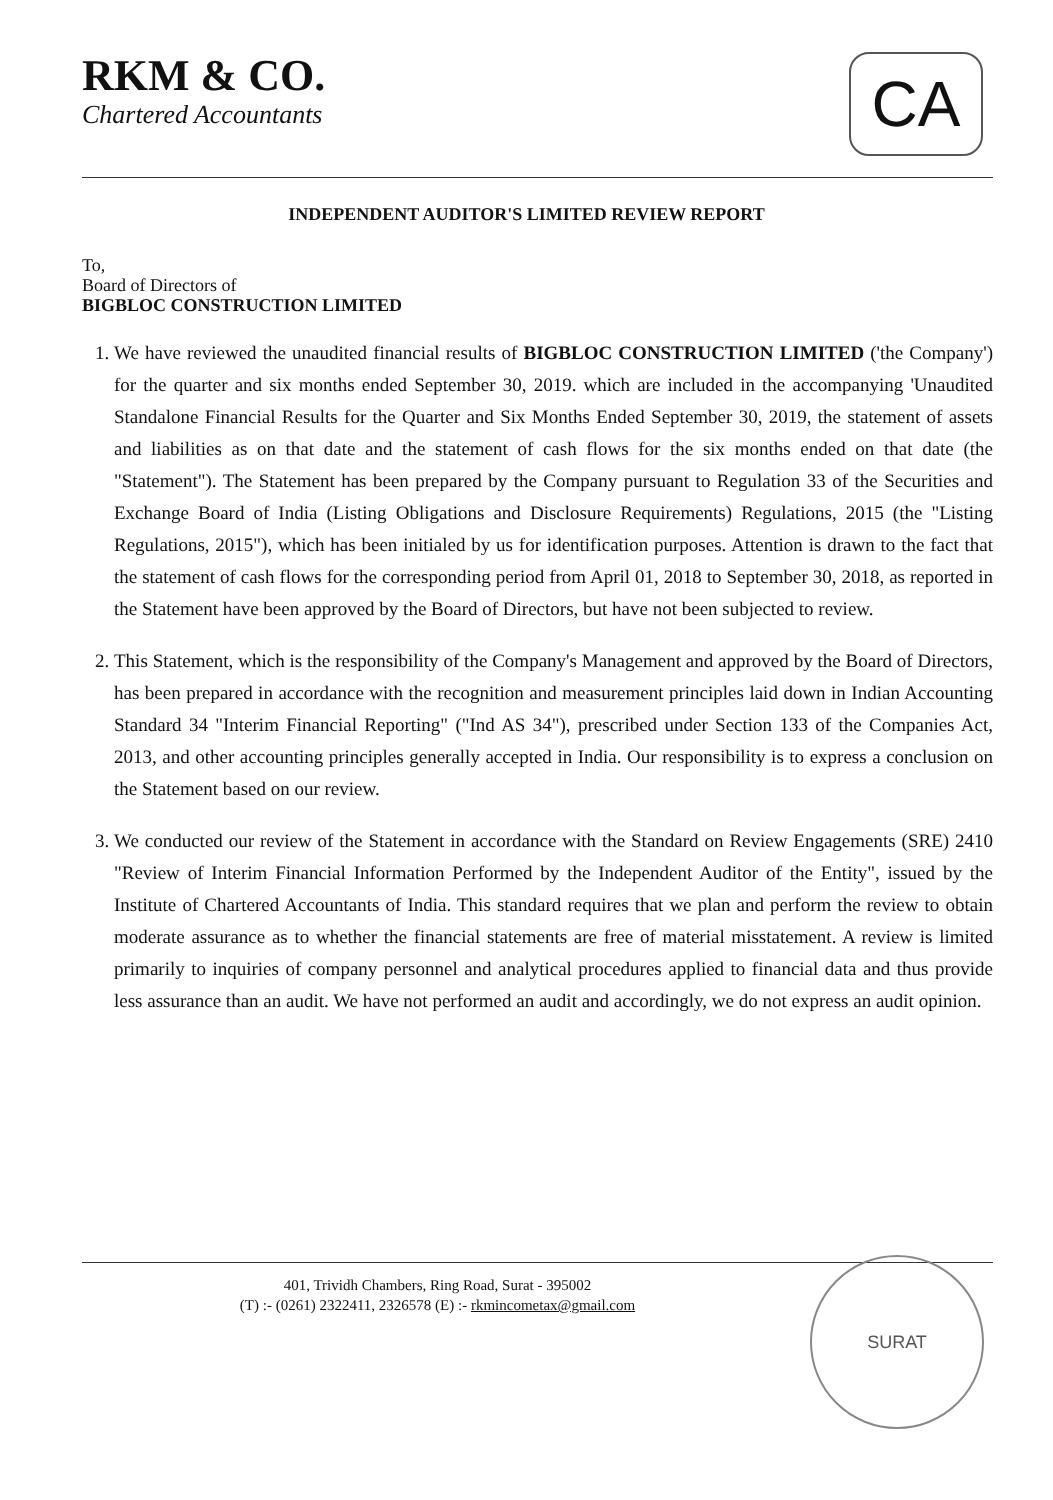RKM & CO.
Chartered Accountants
CA
INDEPENDENT AUDITOR'S LIMITED REVIEW REPORT
To,
Board of Directors of
BIGBLOC CONSTRUCTION LIMITED
1. We have reviewed the unaudited financial results of BIGBLOC CONSTRUCTION LIMITED ('the Company') for the quarter and six months ended September 30, 2019. which are included in the accompanying 'Unaudited Standalone Financial Results for the Quarter and Six Months Ended September 30, 2019, the statement of assets and liabilities as on that date and the statement of cash flows for the six months ended on that date (the "Statement"). The Statement has been prepared by the Company pursuant to Regulation 33 of the Securities and Exchange Board of India (Listing Obligations and Disclosure Requirements) Regulations, 2015 (the "Listing Regulations, 2015"), which has been initialed by us for identification purposes. Attention is drawn to the fact that the statement of cash flows for the corresponding period from April 01, 2018 to September 30, 2018, as reported in the Statement have been approved by the Board of Directors, but have not been subjected to review.
2. This Statement, which is the responsibility of the Company's Management and approved by the Board of Directors, has been prepared in accordance with the recognition and measurement principles laid down in Indian Accounting Standard 34 "Interim Financial Reporting" ("Ind AS 34"), prescribed under Section 133 of the Companies Act, 2013, and other accounting principles generally accepted in India. Our responsibility is to express a conclusion on the Statement based on our review.
3. We conducted our review of the Statement in accordance with the Standard on Review Engagements (SRE) 2410 "Review of Interim Financial Information Performed by the Independent Auditor of the Entity", issued by the Institute of Chartered Accountants of India. This standard requires that we plan and perform the review to obtain moderate assurance as to whether the financial statements are free of material misstatement. A review is limited primarily to inquiries of company personnel and analytical procedures applied to financial data and thus provide less assurance than an audit. We have not performed an audit and accordingly, we do not express an audit opinion.
401, Trividh Chambers, Ring Road, Surat - 395002
(T) :- (0261) 2322411, 2326578 (E) :- rkmincometax@gmail.com
SURAT